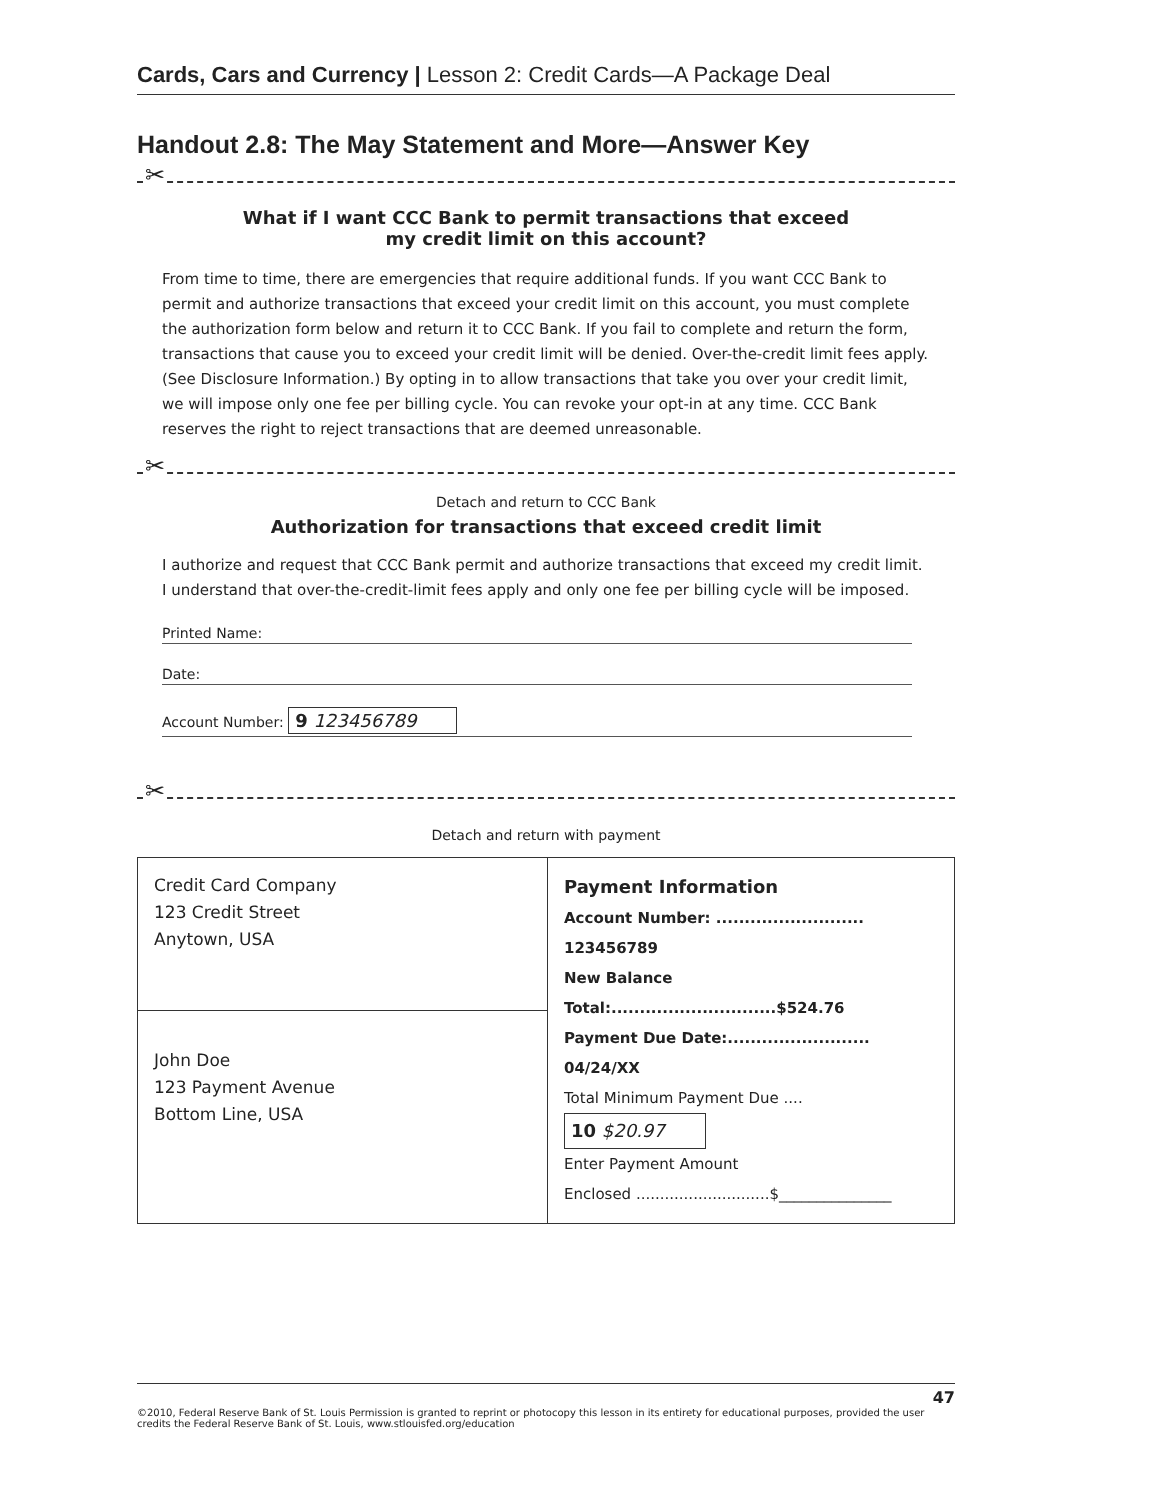Cards, Cars and Currency | Lesson 2: Credit Cards—A Package Deal
Handout 2.8: The May Statement and More—Answer Key
✂
What if I want CCC Bank to permit transactions that exceed
my credit limit on this account?
From time to time, there are emergencies that require additional funds. If you want CCC Bank to permit and authorize transactions that exceed your credit limit on this account, you must complete the authorization form below and return it to CCC Bank. If you fail to complete and return the form, transactions that cause you to exceed your credit limit will be denied. Over-the-credit limit fees apply. (See Disclosure Information.) By opting in to allow transactions that take you over your credit limit, we will impose only one fee per billing cycle. You can revoke your opt-in at any time. CCC Bank reserves the right to reject transactions that are deemed unreasonable.
✂
Detach and return to CCC Bank
Authorization for transactions that exceed credit limit
I authorize and request that CCC Bank permit and authorize transactions that exceed my credit limit. I understand that over-the-credit-limit fees apply and only one fee per billing cycle will be imposed.
Printed Name:
Date:
Account Number: 9 123456789
✂
Detach and return with payment
| Credit Card Company 123 Credit Street Anytown, USA | Payment Information Account Number: .......................... 123456789 New Balance Total:.............................$524.76 Payment Due Date:......................... 04/24/XX Total Minimum Payment Due .... 10 $20.97 Enter Payment Amount Enclosed ............................$_______________ |
| John Doe 123 Payment Avenue Bottom Line, USA | |
47
©2010, Federal Reserve Bank of St. Louis Permission is granted to reprint or photocopy this lesson in its entirety for educational purposes, provided the user credits the Federal Reserve Bank of St. Louis, www.stlouisfed.org/education